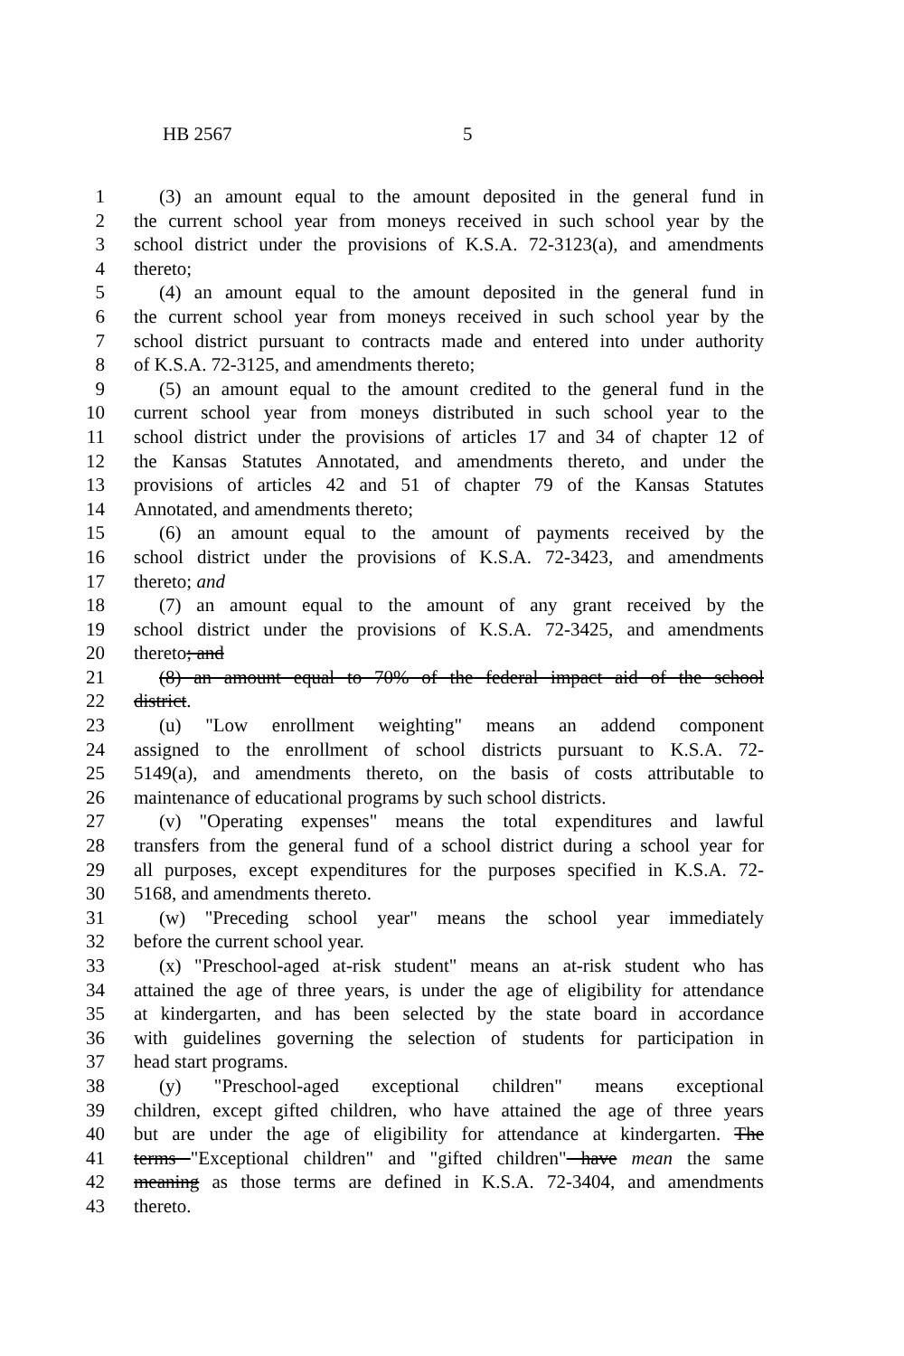HB 2567 5
1 (3) an amount equal to the amount deposited in the general fund in
2 the current school year from moneys received in such school year by the
3 school district under the provisions of K.S.A. 72-3123(a), and amendments
4 thereto;
5 (4) an amount equal to the amount deposited in the general fund in
6 the current school year from moneys received in such school year by the
7 school district pursuant to contracts made and entered into under authority
8 of K.S.A. 72-3125, and amendments thereto;
9 (5) an amount equal to the amount credited to the general fund in the
10 current school year from moneys distributed in such school year to the
11 school district under the provisions of articles 17 and 34 of chapter 12 of
12 the Kansas Statutes Annotated, and amendments thereto, and under the
13 provisions of articles 42 and 51 of chapter 79 of the Kansas Statutes
14 Annotated, and amendments thereto;
15 (6) an amount equal to the amount of payments received by the
16 school district under the provisions of K.S.A. 72-3423, and amendments
17 thereto; and
18 (7) an amount equal to the amount of any grant received by the
19 school district under the provisions of K.S.A. 72-3425, and amendments
20 thereto; and
21 (8) an amount equal to 70% of the federal impact aid of the school
22 district.
23 (u) "Low enrollment weighting" means an addend component
24 assigned to the enrollment of school districts pursuant to K.S.A. 72-
25 5149(a), and amendments thereto, on the basis of costs attributable to
26 maintenance of educational programs by such school districts.
27 (v) "Operating expenses" means the total expenditures and lawful
28 transfers from the general fund of a school district during a school year for
29 all purposes, except expenditures for the purposes specified in K.S.A. 72-
30 5168, and amendments thereto.
31 (w) "Preceding school year" means the school year immediately
32 before the current school year.
33 (x) "Preschool-aged at-risk student" means an at-risk student who has
34 attained the age of three years, is under the age of eligibility for attendance
35 at kindergarten, and has been selected by the state board in accordance
36 with guidelines governing the selection of students for participation in
37 head start programs.
38 (y) "Preschool-aged exceptional children" means exceptional
39 children, except gifted children, who have attained the age of three years
40 but are under the age of eligibility for attendance at kindergarten. The
41 terms "Exceptional children" and "gifted children" have mean the same
42 meaning as those terms are defined in K.S.A. 72-3404, and amendments
43 thereto.